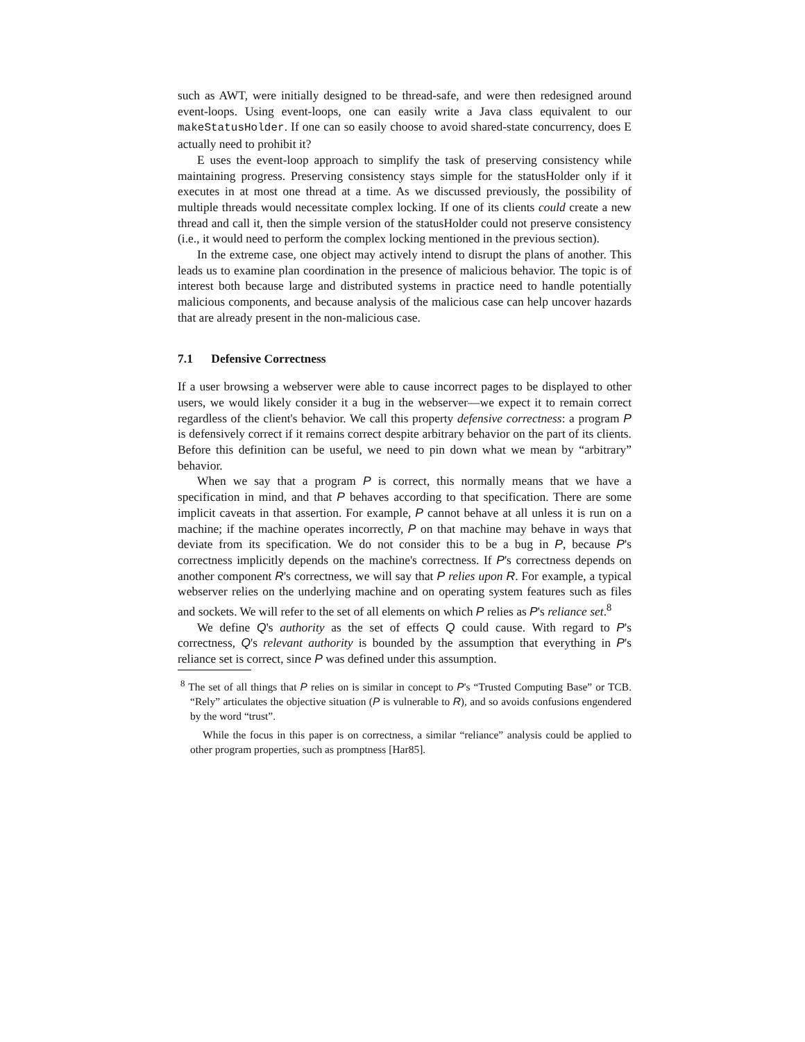such as AWT, were initially designed to be thread-safe, and were then redesigned around event-loops. Using event-loops, one can easily write a Java class equivalent to our makeStatusHolder. If one can so easily choose to avoid shared-state concurrency, does E actually need to prohibit it?
E uses the event-loop approach to simplify the task of preserving consistency while maintaining progress. Preserving consistency stays simple for the statusHolder only if it executes in at most one thread at a time. As we discussed previously, the possibility of multiple threads would necessitate complex locking. If one of its clients could create a new thread and call it, then the simple version of the statusHolder could not preserve consistency (i.e., it would need to perform the complex locking mentioned in the previous section).
In the extreme case, one object may actively intend to disrupt the plans of another. This leads us to examine plan coordination in the presence of malicious behavior. The topic is of interest both because large and distributed systems in practice need to handle potentially malicious components, and because analysis of the malicious case can help uncover hazards that are already present in the non-malicious case.
7.1 Defensive Correctness
If a user browsing a webserver were able to cause incorrect pages to be displayed to other users, we would likely consider it a bug in the webserver—we expect it to remain correct regardless of the client's behavior. We call this property defensive correctness: a program P is defensively correct if it remains correct despite arbitrary behavior on the part of its clients. Before this definition can be useful, we need to pin down what we mean by “arbitrary” behavior.
When we say that a program P is correct, this normally means that we have a specification in mind, and that P behaves according to that specification. There are some implicit caveats in that assertion. For example, P cannot behave at all unless it is run on a machine; if the machine operates incorrectly, P on that machine may behave in ways that deviate from its specification. We do not consider this to be a bug in P, because P's correctness implicitly depends on the machine's correctness. If P's correctness depends on another component R's correctness, we will say that P relies upon R. For example, a typical webserver relies on the underlying machine and on operating system features such as files and sockets. We will refer to the set of all elements on which P relies as P's reliance set.<sup>8</sup>
We define Q's authority as the set of effects Q could cause. With regard to P's correctness, Q's relevant authority is bounded by the assumption that everything in P's reliance set is correct, since P was defined under this assumption.
<sup>8</sup> The set of all things that P relies on is similar in concept to P's “Trusted Computing Base” or TCB. “Rely” articulates the objective situation (P is vulnerable to R), and so avoids confusions engendered by the word “trust”.
While the focus in this paper is on correctness, a similar “reliance” analysis could be applied to other program properties, such as promptness [Har85].